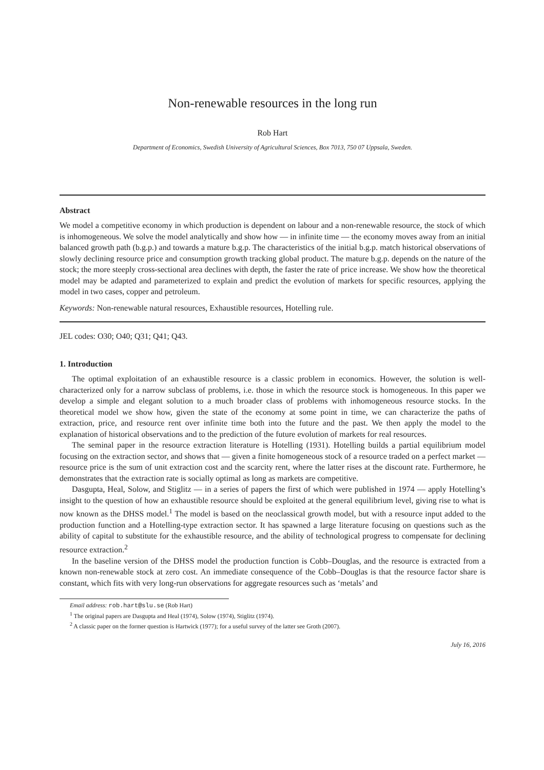Non-renewable resources in the long run
Rob Hart
Department of Economics, Swedish University of Agricultural Sciences, Box 7013, 750 07 Uppsala, Sweden.
Abstract
We model a competitive economy in which production is dependent on labour and a non-renewable resource, the stock of which is inhomogeneous. We solve the model analytically and show how — in infinite time — the economy moves away from an initial balanced growth path (b.g.p.) and towards a mature b.g.p. The characteristics of the initial b.g.p. match historical observations of slowly declining resource price and consumption growth tracking global product. The mature b.g.p. depends on the nature of the stock; the more steeply cross-sectional area declines with depth, the faster the rate of price increase. We show how the theoretical model may be adapted and parameterized to explain and predict the evolution of markets for specific resources, applying the model in two cases, copper and petroleum.
Keywords: Non-renewable natural resources, Exhaustible resources, Hotelling rule.
JEL codes: O30; O40; Q31; Q41; Q43.
1. Introduction
The optimal exploitation of an exhaustible resource is a classic problem in economics. However, the solution is well-characterized only for a narrow subclass of problems, i.e. those in which the resource stock is homogeneous. In this paper we develop a simple and elegant solution to a much broader class of problems with inhomogeneous resource stocks. In the theoretical model we show how, given the state of the economy at some point in time, we can characterize the paths of extraction, price, and resource rent over infinite time both into the future and the past. We then apply the model to the explanation of historical observations and to the prediction of the future evolution of markets for real resources.
The seminal paper in the resource extraction literature is Hotelling (1931). Hotelling builds a partial equilibrium model focusing on the extraction sector, and shows that — given a finite homogeneous stock of a resource traded on a perfect market — resource price is the sum of unit extraction cost and the scarcity rent, where the latter rises at the discount rate. Furthermore, he demonstrates that the extraction rate is socially optimal as long as markets are competitive.
Dasgupta, Heal, Solow, and Stiglitz — in a series of papers the first of which were published in 1974 — apply Hotelling’s insight to the question of how an exhaustible resource should be exploited at the general equilibrium level, giving rise to what is now known as the DHSS model.<sup>1</sup> The model is based on the neoclassical growth model, but with a resource input added to the production function and a Hotelling-type extraction sector. It has spawned a large literature focusing on questions such as the ability of capital to substitute for the exhaustible resource, and the ability of technological progress to compensate for declining resource extraction.<sup>2</sup>
In the baseline version of the DHSS model the production function is Cobb–Douglas, and the resource is extracted from a known non-renewable stock at zero cost. An immediate consequence of the Cobb–Douglas is that the resource factor share is constant, which fits with very long-run observations for aggregate resources such as ‘metals’ and
Email address: rob.hart@slu.se (Rob Hart)
<sup>1</sup> The original papers are Dasgupta and Heal (1974), Solow (1974), Stiglitz (1974).
<sup>2</sup> A classic paper on the former question is Hartwick (1977); for a useful survey of the latter see Groth (2007).
July 16, 2016